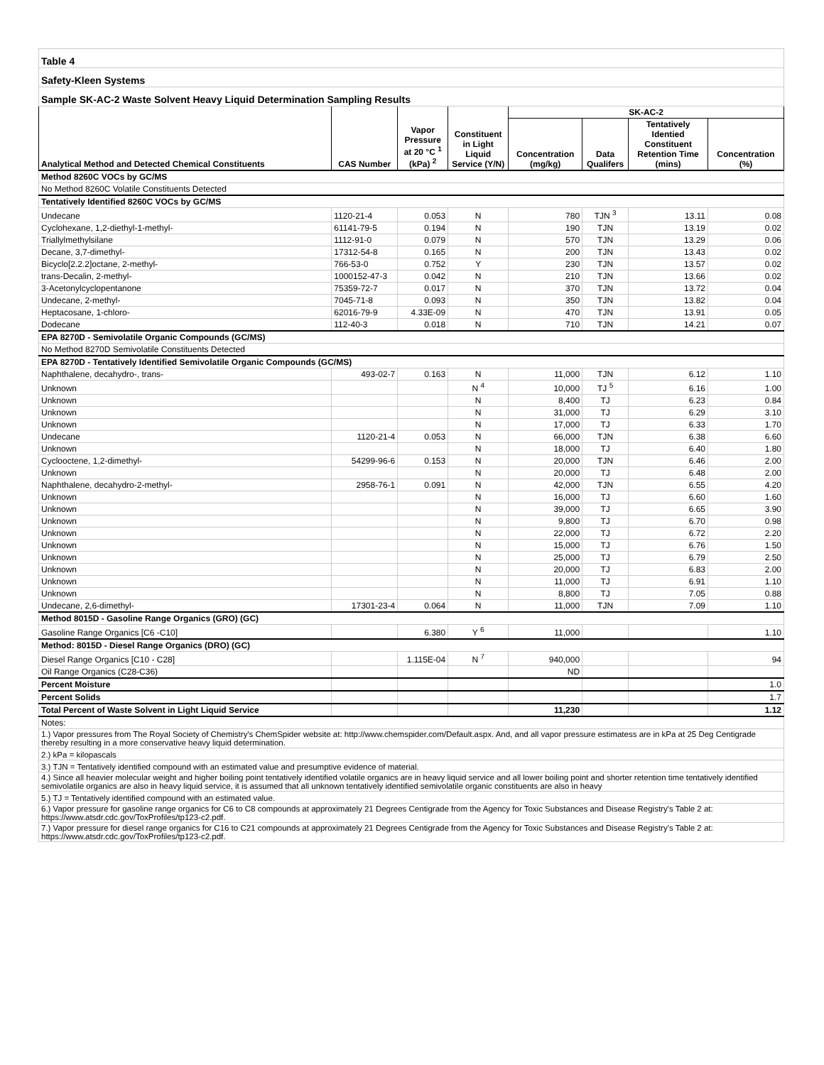| Table 4 | | | | | | | |
| Safety-Kleen Systems | | | | | | | |
| Sample SK-AC-2 Waste Solvent Heavy Liquid Determination Sampling Results | | | | | | | |
| Analytical Method and Detected Chemical Constituents | CAS Number | Vapor Pressure at 20 °C <sup>1</sup> (kPa) <sup>2</sup> | Constituent in Light Liquid Service (Y/N) | SK-AC-2 | | | |
| | | | | Concentration (mg/kg) | Data Qualifers | Tentatively Identied Constituent Retention Time (mins) | Concentration (%) |
| Method 8260C VOCs by GC/MS | | | | | | | |
| No Method 8260C Volatile Constituents Detected | | | | | | | |
| Tentatively Identified 8260C VOCs by GC/MS | | | | | | | |
| Undecane | 1120-21-4 | 0.053 | N | 780 | TJN <sup>3</sup> | 13.11 | 0.08 |
| Cyclohexane, 1,2-diethyl-1-methyl- | 61141-79-5 | 0.194 | N | 190 | TJN | 13.19 | 0.02 |
| Triallylmethylsilane | 1112-91-0 | 0.079 | N | 570 | TJN | 13.29 | 0.06 |
| Decane, 3,7-dimethyl- | 17312-54-8 | 0.165 | N | 200 | TJN | 13.43 | 0.02 |
| Bicyclo[2.2.2]octane, 2-methyl- | 766-53-0 | 0.752 | Y | 230 | TJN | 13.57 | 0.02 |
| trans-Decalin, 2-methyl- | 1000152-47-3 | 0.042 | N | 210 | TJN | 13.66 | 0.02 |
| 3-Acetonylcyclopentanone | 75359-72-7 | 0.017 | N | 370 | TJN | 13.72 | 0.04 |
| Undecane, 2-methyl- | 7045-71-8 | 0.093 | N | 350 | TJN | 13.82 | 0.04 |
| Heptacosane, 1-chloro- | 62016-79-9 | 4.33E-09 | N | 470 | TJN | 13.91 | 0.05 |
| Dodecane | 112-40-3 | 0.018 | N | 710 | TJN | 14.21 | 0.07 |
| EPA 8270D - Semivolatile Organic Compounds (GC/MS) | | | | | | | |
| No Method 8270D Semivolatile Constituents Detected | | | | | | | |
| EPA 8270D - Tentatively Identified Semivolatile Organic Compounds (GC/MS) | | | | | | | |
| Naphthalene, decahydro-, trans- | 493-02-7 | 0.163 | N | 11,000 | TJN | 6.12 | 1.10 |
| Unknown | | | N <sup>4</sup> | 10,000 | TJ <sup>5</sup> | 6.16 | 1.00 |
| Unknown | | | N | 8,400 | TJ | 6.23 | 0.84 |
| Unknown | | | N | 31,000 | TJ | 6.29 | 3.10 |
| Unknown | | | N | 17,000 | TJ | 6.33 | 1.70 |
| Undecane | 1120-21-4 | 0.053 | N | 66,000 | TJN | 6.38 | 6.60 |
| Unknown | | | N | 18,000 | TJ | 6.40 | 1.80 |
| Cyclooctene, 1,2-dimethyl- | 54299-96-6 | 0.153 | N | 20,000 | TJN | 6.46 | 2.00 |
| Unknown | | | N | 20,000 | TJ | 6.48 | 2.00 |
| Naphthalene, decahydro-2-methyl- | 2958-76-1 | 0.091 | N | 42,000 | TJN | 6.55 | 4.20 |
| Unknown | | | N | 16,000 | TJ | 6.60 | 1.60 |
| Unknown | | | N | 39,000 | TJ | 6.65 | 3.90 |
| Unknown | | | N | 9,800 | TJ | 6.70 | 0.98 |
| Unknown | | | N | 22,000 | TJ | 6.72 | 2.20 |
| Unknown | | | N | 15,000 | TJ | 6.76 | 1.50 |
| Unknown | | | N | 25,000 | TJ | 6.79 | 2.50 |
| Unknown | | | N | 20,000 | TJ | 6.83 | 2.00 |
| Unknown | | | N | 11,000 | TJ | 6.91 | 1.10 |
| Unknown | | | N | 8,800 | TJ | 7.05 | 0.88 |
| Undecane, 2,6-dimethyl- | 17301-23-4 | 0.064 | N | 11,000 | TJN | 7.09 | 1.10 |
| Method 8015D - Gasoline Range Organics (GRO) (GC) | | | | | | | |
| Gasoline Range Organics [C6 -C10] | | 6.380 | Y <sup>6</sup> | 11,000 | | | 1.10 |
| Method: 8015D - Diesel Range Organics (DRO) (GC) | | | | | | | |
| Diesel Range Organics [C10 - C28] | | 1.115E-04 | N <sup>7</sup> | 940,000 | | | 94 |
| Oil Range Organics (C28-C36) | | | | ND | | | |
| Percent Moisture | | | | | | | 1.0 |
| Percent Solids | | | | | | | 1.7 |
| Total Percent of Waste Solvent in Light Liquid Service | | | | 11,230 | | | 1.12 |
| Notes: | | | | | | | |
| 1.) Vapor pressures from The Royal Society of Chemistry's ChemSpider website at: http://www.chemspider.com/Default.aspx. And, and all vapor pressure estimatess are in kPa at 25 Deg Centigrade thereby resulting in a more conservative heavy liquid determination. | | | | | | | |
| 2.) kPa = kilopascals | | | | | | | |
| 3.) TJN = Tentatively identified compound with an estimated value and presumptive evidence of material. | | | | | | | |
| 4.) Since all heavier molecular weight and higher boiling point tentatively identified volatile organics are in heavy liquid service and all lower boiling point and shorter retention time tentatively identified semivolatile organics are also in heavy liquid service, it is assumed that all unknown tentatively identified semivolatile organic constituents are also in heavy | | | | | | | |
| 5.) TJ = Tentatively identified compound with an estimated value. | | | | | | | |
| 6.) Vapor pressure for gasoline range organics for C6 to C8 compounds at approximately 21 Degrees Centigrade from the Agency for Toxic Substances and Disease Registry's Table 2 at: https://www.atsdr.cdc.gov/ToxProfiles/tp123-c2.pdf. | | | | | | | |
| 7.) Vapor pressure for diesel range organics for C16 to C21 compounds at approximately 21 Degrees Centigrade from the Agency for Toxic Substances and Disease Registry's Table 2 at: https://www.atsdr.cdc.gov/ToxProfiles/tp123-c2.pdf. | | | | | | | |